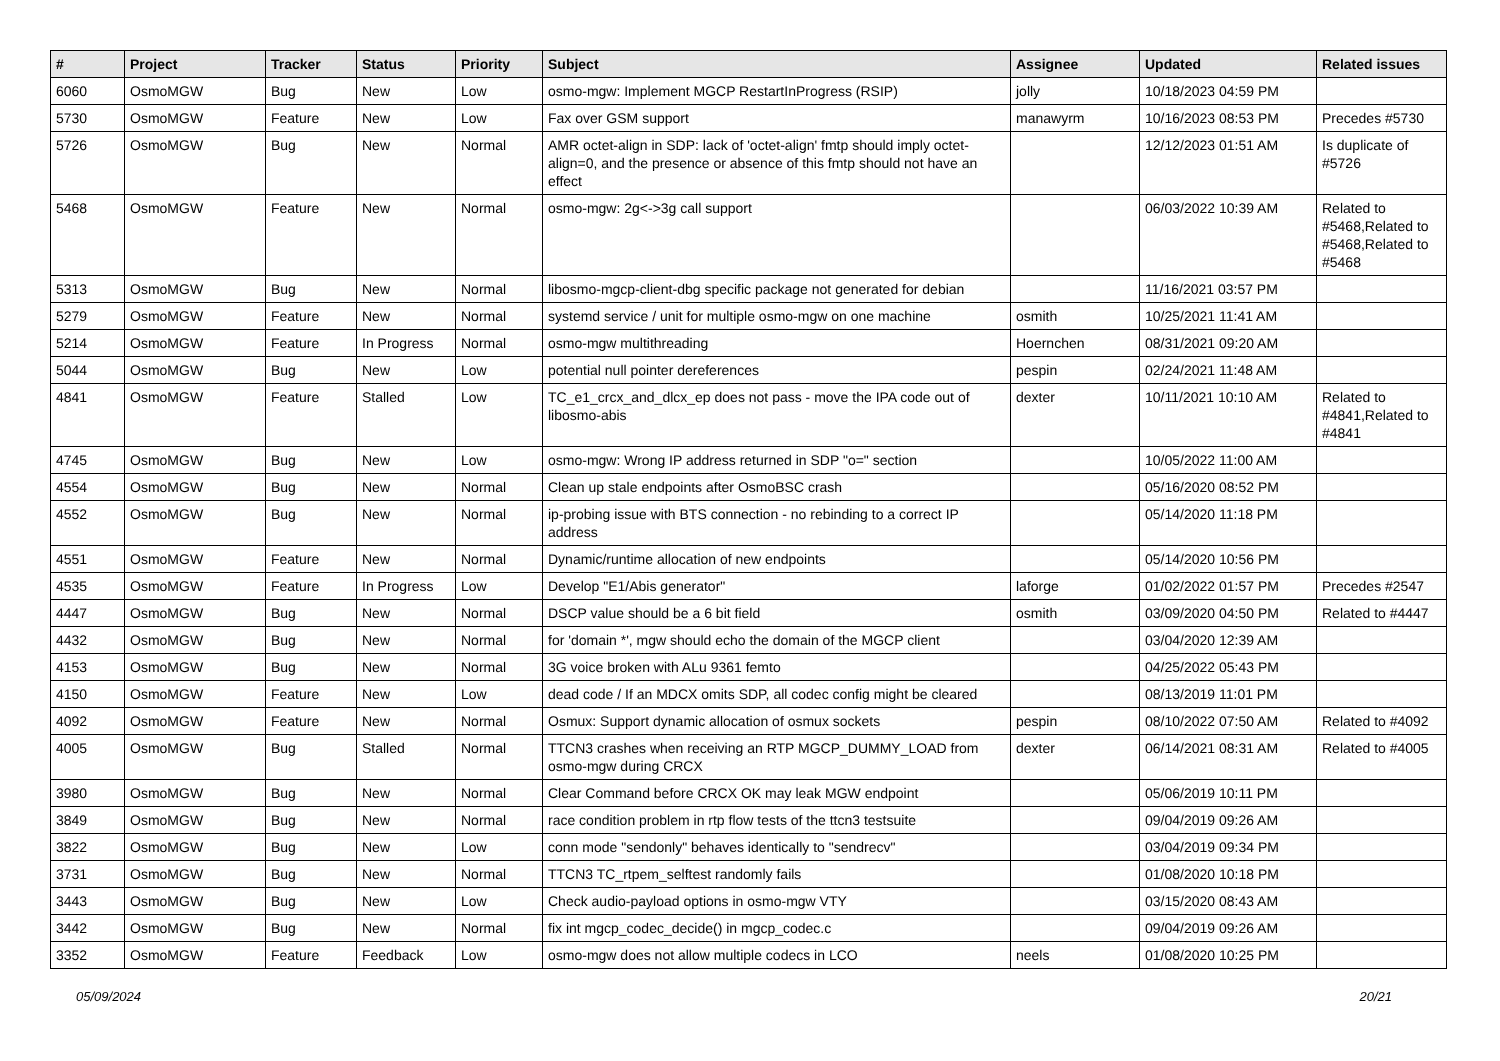| # | Project | Tracker | Status | Priority | Subject | Assignee | Updated | Related issues |
| --- | --- | --- | --- | --- | --- | --- | --- | --- |
| 6060 | OsmoMGW | Bug | New | Low | osmo-mgw: Implement MGCP RestartInProgress (RSIP) | jolly | 10/18/2023 04:59 PM | |
| 5730 | OsmoMGW | Feature | New | Low | Fax over GSM support | manawyrm | 10/16/2023 08:53 PM | Precedes #5730 |
| 5726 | OsmoMGW | Bug | New | Normal | AMR octet-align in SDP: lack of 'octet-align' fmtp should imply octet-align=0, and the presence or absence of this fmtp should not have an effect | | 12/12/2023 01:51 AM | Is duplicate of #5726 |
| 5468 | OsmoMGW | Feature | New | Normal | osmo-mgw: 2g<->3g call support | | 06/03/2022 10:39 AM | Related to #5468,Related to #5468,Related to #5468 |
| 5313 | OsmoMGW | Bug | New | Normal | libosmo-mgcp-client-dbg specific package not generated for debian | | 11/16/2021 03:57 PM | |
| 5279 | OsmoMGW | Feature | New | Normal | systemd service / unit for multiple osmo-mgw on one machine | osmith | 10/25/2021 11:41 AM | |
| 5214 | OsmoMGW | Feature | In Progress | Normal | osmo-mgw multithreading | Hoernchen | 08/31/2021 09:20 AM | |
| 5044 | OsmoMGW | Bug | New | Low | potential null pointer dereferences | pespin | 02/24/2021 11:48 AM | |
| 4841 | OsmoMGW | Feature | Stalled | Low | TC_e1_crcx_and_dlcx_ep does not pass - move the IPA code out of libosmo-abis | dexter | 10/11/2021 10:10 AM | Related to #4841,Related to #4841 |
| 4745 | OsmoMGW | Bug | New | Low | osmo-mgw: Wrong IP address returned in SDP "o=" section | | 10/05/2022 11:00 AM | |
| 4554 | OsmoMGW | Bug | New | Normal | Clean up stale endpoints after OsmoBSC crash | | 05/16/2020 08:52 PM | |
| 4552 | OsmoMGW | Bug | New | Normal | ip-probing issue with BTS connection - no rebinding to a correct IP address | | 05/14/2020 11:18 PM | |
| 4551 | OsmoMGW | Feature | New | Normal | Dynamic/runtime allocation of new endpoints | | 05/14/2020 10:56 PM | |
| 4535 | OsmoMGW | Feature | In Progress | Low | Develop "E1/Abis generator" | laforge | 01/02/2022 01:57 PM | Precedes #2547 |
| 4447 | OsmoMGW | Bug | New | Normal | DSCP value should be a 6 bit field | osmith | 03/09/2020 04:50 PM | Related to #4447 |
| 4432 | OsmoMGW | Bug | New | Normal | for 'domain *', mgw should echo the domain of the MGCP client | | 03/04/2020 12:39 AM | |
| 4153 | OsmoMGW | Bug | New | Normal | 3G voice broken with ALu 9361 femto | | 04/25/2022 05:43 PM | |
| 4150 | OsmoMGW | Feature | New | Low | dead code / If an MDCX omits SDP, all codec config might be cleared | | 08/13/2019 11:01 PM | |
| 4092 | OsmoMGW | Feature | New | Normal | Osmux: Support dynamic allocation of osmux sockets | pespin | 08/10/2022 07:50 AM | Related to #4092 |
| 4005 | OsmoMGW | Bug | Stalled | Normal | TTCN3 crashes when receiving an RTP MGCP_DUMMY_LOAD from osmo-mgw during CRCX | dexter | 06/14/2021 08:31 AM | Related to #4005 |
| 3980 | OsmoMGW | Bug | New | Normal | Clear Command before CRCX OK may leak MGW endpoint | | 05/06/2019 10:11 PM | |
| 3849 | OsmoMGW | Bug | New | Normal | race condition problem in rtp flow tests of the ttcn3 testsuite | | 09/04/2019 09:26 AM | |
| 3822 | OsmoMGW | Bug | New | Low | conn mode "sendonly" behaves identically to "sendrecv" | | 03/04/2019 09:34 PM | |
| 3731 | OsmoMGW | Bug | New | Normal | TTCN3 TC_rtpem_selftest randomly fails | | 01/08/2020 10:18 PM | |
| 3443 | OsmoMGW | Bug | New | Low | Check audio-payload options in osmo-mgw VTY | | 03/15/2020 08:43 AM | |
| 3442 | OsmoMGW | Bug | New | Normal | fix int mgcp_codec_decide() in mgcp_codec.c | | 09/04/2019 09:26 AM | |
| 3352 | OsmoMGW | Feature | Feedback | Low | osmo-mgw does not allow multiple codecs in LCO | neels | 01/08/2020 10:25 PM | |
05/09/2024 20/21